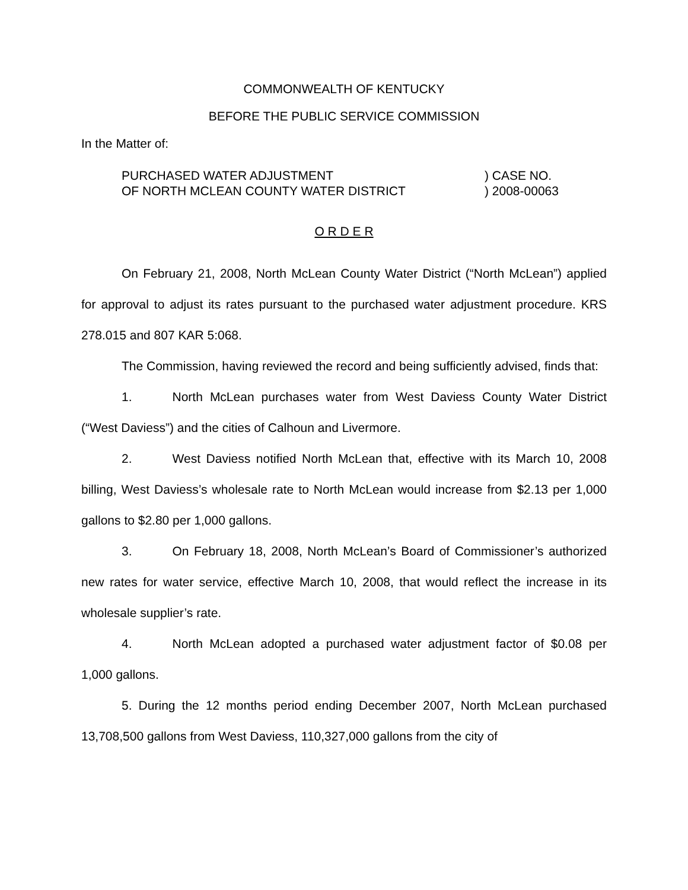COMMONWEALTH OF KENTUCKY
BEFORE THE PUBLIC SERVICE COMMISSION
In the Matter of:
PURCHASED WATER ADJUSTMENT
OF NORTH MCLEAN COUNTY WATER DISTRICT
) CASE NO.
) 2008-00063
O R D E R
On February 21, 2008, North McLean County Water District (“North McLean”) applied for approval to adjust its rates pursuant to the purchased water adjustment procedure. KRS 278.015 and 807 KAR 5:068.
The Commission, having reviewed the record and being sufficiently advised, finds that:
1. North McLean purchases water from West Daviess County Water District (“West Daviess”) and the cities of Calhoun and Livermore.
2. West Daviess notified North McLean that, effective with its March 10, 2008 billing, West Daviess’s wholesale rate to North McLean would increase from $2.13 per 1,000 gallons to $2.80 per 1,000 gallons.
3. On February 18, 2008, North McLean’s Board of Commissioner’s authorized new rates for water service, effective March 10, 2008, that would reflect the increase in its wholesale supplier’s rate.
4. North McLean adopted a purchased water adjustment factor of $0.08 per 1,000 gallons.
5. During the 12 months period ending December 2007, North McLean purchased 13,708,500 gallons from West Daviess, 110,327,000 gallons from the city of